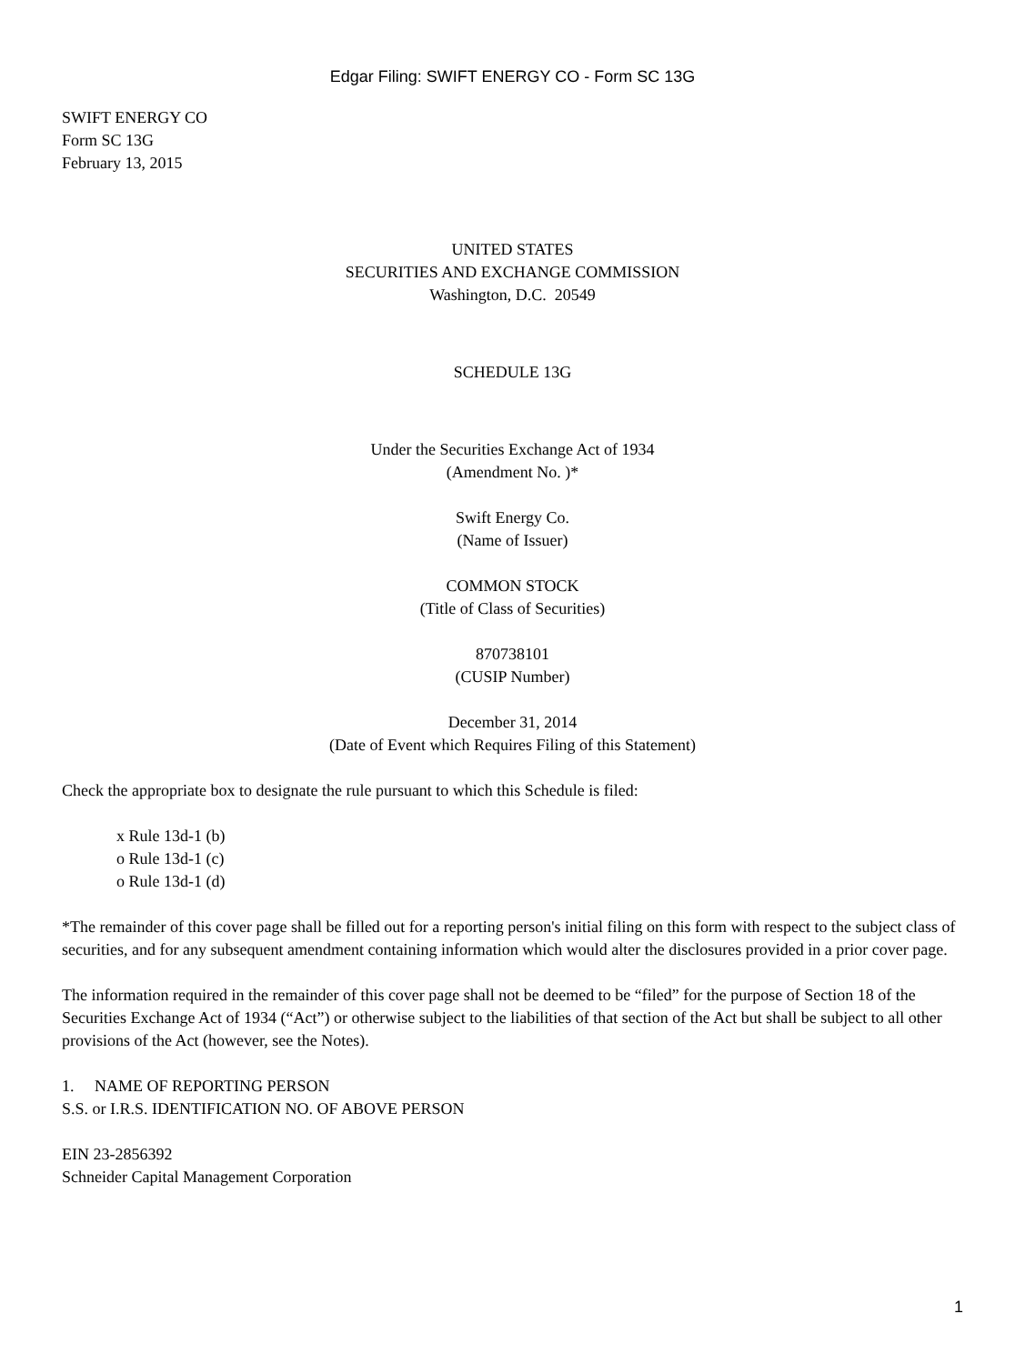Edgar Filing: SWIFT ENERGY CO - Form SC 13G
SWIFT ENERGY CO
Form SC 13G
February 13, 2015
UNITED STATES
SECURITIES AND EXCHANGE COMMISSION
Washington, D.C. 20549
SCHEDULE 13G
Under the Securities Exchange Act of 1934
(Amendment No. )*
Swift Energy Co.
(Name of Issuer)
COMMON STOCK
(Title of Class of Securities)
870738101
(CUSIP Number)
December 31, 2014
(Date of Event which Requires Filing of this Statement)
Check the appropriate box to designate the rule pursuant to which this Schedule is filed:
x Rule 13d-1 (b)
o Rule 13d-1 (c)
o Rule 13d-1 (d)
*The remainder of this cover page shall be filled out for a reporting person's initial filing on this form with respect to the subject class of securities, and for any subsequent amendment containing information which would alter the disclosures provided in a prior cover page.
The information required in the remainder of this cover page shall not be deemed to be “filed” for the purpose of Section 18 of the Securities Exchange Act of 1934 (“Act”) or otherwise subject to the liabilities of that section of the Act but shall be subject to all other provisions of the Act (however, see the Notes).
1. NAME OF REPORTING PERSON
S.S. or I.R.S. IDENTIFICATION NO. OF ABOVE PERSON
EIN 23-2856392
Schneider Capital Management Corporation
1